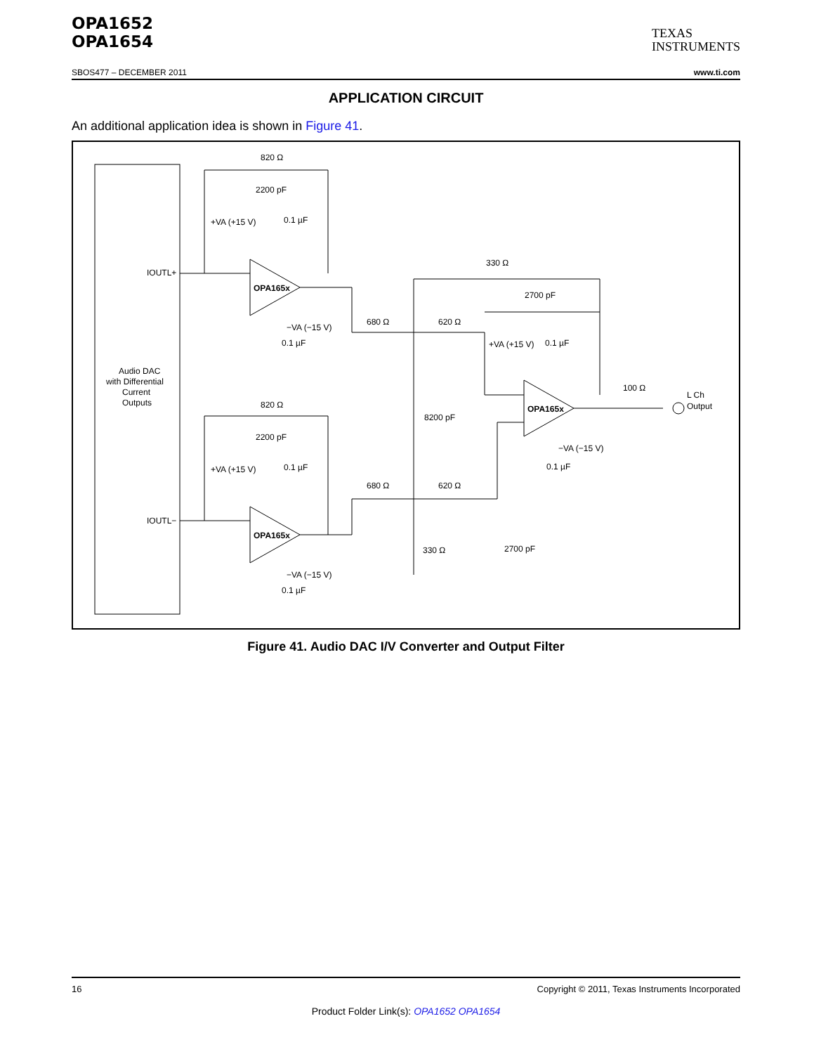OPA1652
OPA1654
TEXAS
INSTRUMENTS
SBOS477 – DECEMBER 2011 www.ti.com
APPLICATION CIRCUIT
An additional application idea is shown in Figure 41.
Audio DAC
with Differential
Current
Outputs
IOUTL+
IOUTL−
OPA165x
OPA165x
OPA165x
820 Ω
2200 pF
820 Ω
2200 pF
0.1 µF
0.1 µF
+VA (+15 V)
+VA (+15 V)
−VA (−15 V)
−VA (−15 V)
0.1 µF
0.1 µF
680 Ω
620 Ω
680 Ω
620 Ω
330 Ω
2700 pF
8200 pF
330 Ω
2700 pF
0.1 µF
+VA (+15 V)
−VA (−15 V)
0.1 µF
100 Ω
L Ch
Output
Figure 41. Audio DAC I/V Converter and Output Filter
16 Copyright © 2011, Texas Instruments Incorporated
Product Folder Link(s): OPA1652 OPA1654